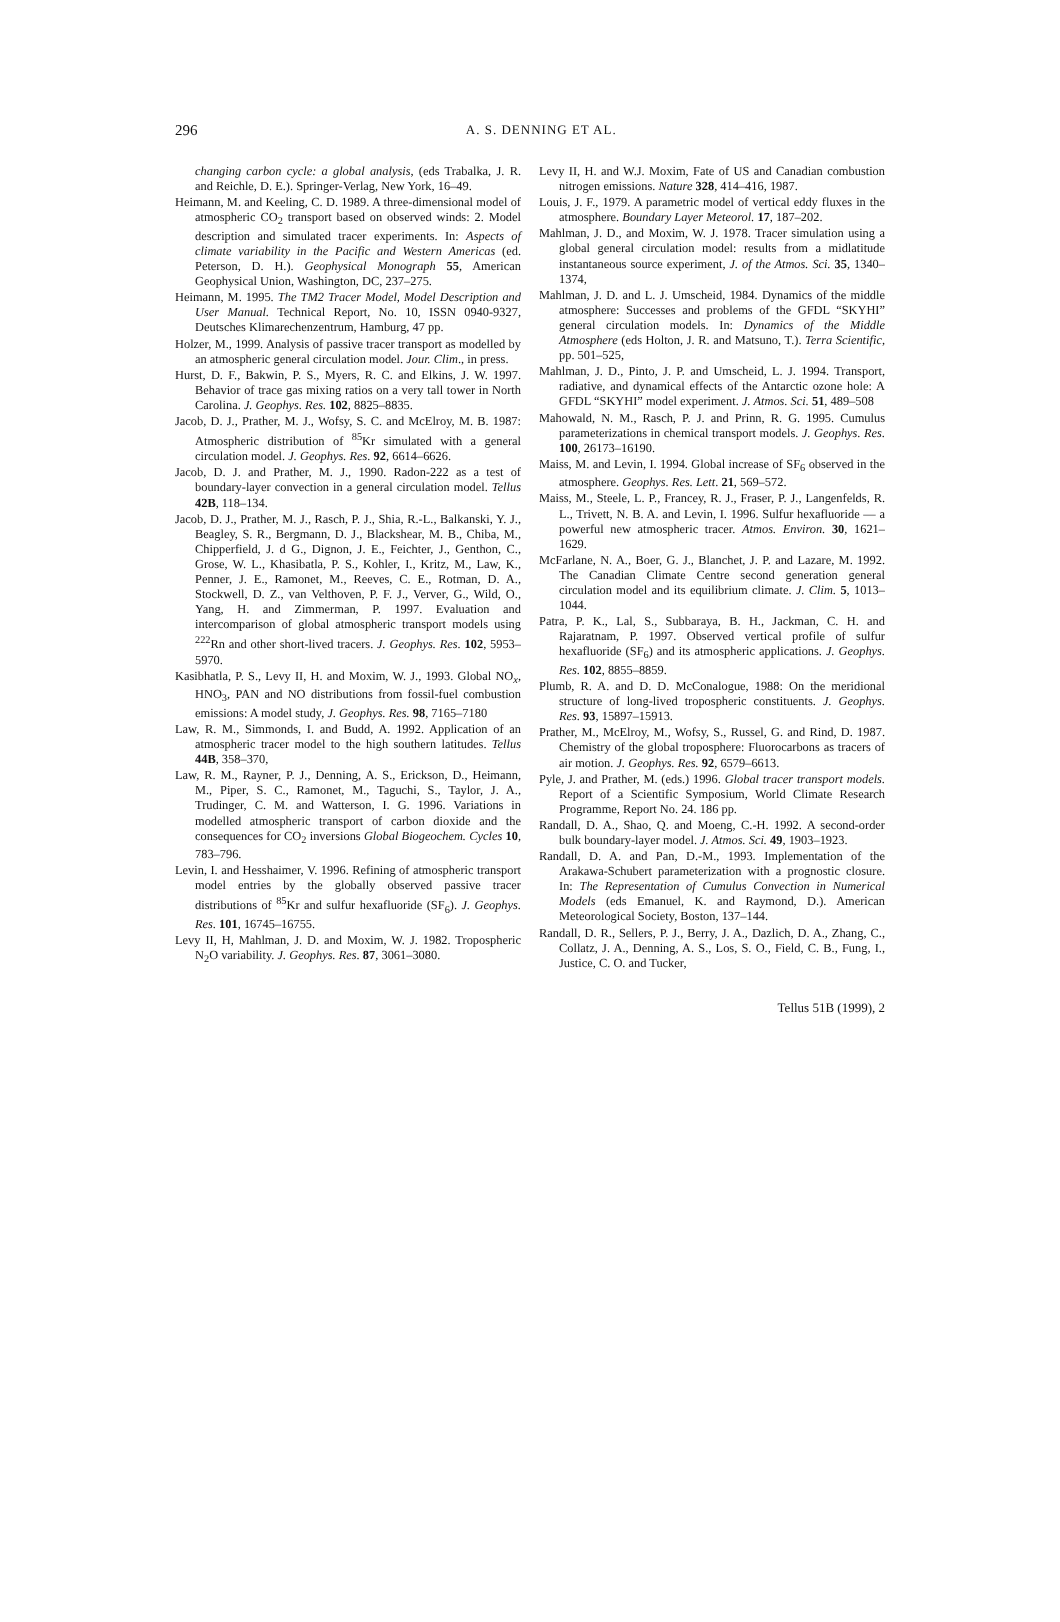296
A. S. DENNING ET AL.
changing carbon cycle: a global analysis, (eds Trabalka, J. R. and Reichle, D. E.). Springer-Verlag, New York, 16–49.
Heimann, M. and Keeling, C. D. 1989. A three-dimensional model of atmospheric CO<sub>2</sub> transport based on observed winds: 2. Model description and simulated tracer experiments. In: Aspects of climate variability in the Pacific and Western Americas (ed. Peterson, D. H.). Geophysical Monograph 55, American Geophysical Union, Washington, DC, 237–275.
Heimann, M. 1995. The TM2 Tracer Model, Model Description and User Manual. Technical Report, No. 10, ISSN 0940-9327, Deutsches Klimarechenzentrum, Hamburg, 47 pp.
Holzer, M., 1999. Analysis of passive tracer transport as modelled by an atmospheric general circulation model. Jour. Clim., in press.
Hurst, D. F., Bakwin, P. S., Myers, R. C. and Elkins, J. W. 1997. Behavior of trace gas mixing ratios on a very tall tower in North Carolina. J. Geophys. Res. 102, 8825–8835.
Jacob, D. J., Prather, M. J., Wofsy, S. C. and McElroy, M. B. 1987: Atmospheric distribution of <sup>85</sup>Kr simulated with a general circulation model. J. Geophys. Res. 92, 6614–6626.
Jacob, D. J. and Prather, M. J., 1990. Radon-222 as a test of boundary-layer convection in a general circulation model. Tellus 42B, 118–134.
Jacob, D. J., Prather, M. J., Rasch, P. J., Shia, R.-L., Balkanski, Y. J., Beagley, S. R., Bergmann, D. J., Blackshear, M. B., Chiba, M., Chipperfield, J. d G., Dignon, J. E., Feichter, J., Genthon, C., Grose, W. L., Khasibatla, P. S., Kohler, I., Kritz, M., Law, K., Penner, J. E., Ramonet, M., Reeves, C. E., Rotman, D. A., Stockwell, D. Z., van Velthoven, P. F. J., Verver, G., Wild, O., Yang, H. and Zimmerman, P. 1997. Evaluation and intercomparison of global atmospheric transport models using <sup>222</sup>Rn and other short-lived tracers. J. Geophys. Res. 102, 5953–5970.
Kasibhatla, P. S., Levy II, H. and Moxim, W. J., 1993. Global NO<sub>x</sub>, HNO<sub>3</sub>, PAN and NO distributions from fossil-fuel combustion emissions: A model study, J. Geophys. Res. 98, 7165–7180
Law, R. M., Simmonds, I. and Budd, A. 1992. Application of an atmospheric tracer model to the high southern latitudes. Tellus 44B, 358–370,
Law, R. M., Rayner, P. J., Denning, A. S., Erickson, D., Heimann, M., Piper, S. C., Ramonet, M., Taguchi, S., Taylor, J. A., Trudinger, C. M. and Watterson, I. G. 1996. Variations in modelled atmospheric transport of carbon dioxide and the consequences for CO<sub>2</sub> inversions Global Biogeochem. Cycles 10, 783–796.
Levin, I. and Hesshaimer, V. 1996. Refining of atmospheric transport model entries by the globally observed passive tracer distributions of <sup>85</sup>Kr and sulfur hexafluoride (SF<sub>6</sub>). J. Geophys. Res. 101, 16745–16755.
Levy II, H, Mahlman, J. D. and Moxim, W. J. 1982. Tropospheric N<sub>2</sub>O variability. J. Geophys. Res. 87, 3061–3080.
Levy II, H. and W.J. Moxim, Fate of US and Canadian combustion nitrogen emissions. Nature 328, 414–416, 1987.
Louis, J. F., 1979. A parametric model of vertical eddy fluxes in the atmosphere. Boundary Layer Meteorol. 17, 187–202.
Mahlman, J. D., and Moxim, W. J. 1978. Tracer simulation using a global general circulation model: results from a midlatitude instantaneous source experiment, J. of the Atmos. Sci. 35, 1340–1374,
Mahlman, J. D. and L. J. Umscheid, 1984. Dynamics of the middle atmosphere: Successes and problems of the GFDL “SKYHI” general circulation models. In: Dynamics of the Middle Atmosphere (eds Holton, J. R. and Matsuno, T.). Terra Scientific, pp. 501–525,
Mahlman, J. D., Pinto, J. P. and Umscheid, L. J. 1994. Transport, radiative, and dynamical effects of the Antarctic ozone hole: A GFDL “SKYHI” model experiment. J. Atmos. Sci. 51, 489–508
Mahowald, N. M., Rasch, P. J. and Prinn, R. G. 1995. Cumulus parameterizations in chemical transport models. J. Geophys. Res. 100, 26173–16190.
Maiss, M. and Levin, I. 1994. Global increase of SF<sub>6</sub> observed in the atmosphere. Geophys. Res. Lett. 21, 569–572.
Maiss, M., Steele, L. P., Francey, R. J., Fraser, P. J., Langenfelds, R. L., Trivett, N. B. A. and Levin, I. 1996. Sulfur hexafluoride — a powerful new atmospheric tracer. Atmos. Environ. 30, 1621–1629.
McFarlane, N. A., Boer, G. J., Blanchet, J. P. and Lazare, M. 1992. The Canadian Climate Centre second generation general circulation model and its equilibrium climate. J. Clim. 5, 1013–1044.
Patra, P. K., Lal, S., Subbaraya, B. H., Jackman, C. H. and Rajaratnam, P. 1997. Observed vertical profile of sulfur hexafluoride (SF<sub>6</sub>) and its atmospheric applications. J. Geophys. Res. 102, 8855–8859.
Plumb, R. A. and D. D. McConalogue, 1988: On the meridional structure of long-lived tropospheric constituents. J. Geophys. Res. 93, 15897–15913.
Prather, M., McElroy, M., Wofsy, S., Russel, G. and Rind, D. 1987. Chemistry of the global troposphere: Fluorocarbons as tracers of air motion. J. Geophys. Res. 92, 6579–6613.
Pyle, J. and Prather, M. (eds.) 1996. Global tracer transport models. Report of a Scientific Symposium, World Climate Research Programme, Report No. 24. 186 pp.
Randall, D. A., Shao, Q. and Moeng, C.-H. 1992. A second-order bulk boundary-layer model. J. Atmos. Sci. 49, 1903–1923.
Randall, D. A. and Pan, D.-M., 1993. Implementation of the Arakawa-Schubert parameterization with a prognostic closure. In: The Representation of Cumulus Convection in Numerical Models (eds Emanuel, K. and Raymond, D.). American Meteorological Society, Boston, 137–144.
Randall, D. R., Sellers, P. J., Berry, J. A., Dazlich, D. A., Zhang, C., Collatz, J. A., Denning, A. S., Los, S. O., Field, C. B., Fung, I., Justice, C. O. and Tucker,
Tellus 51B (1999), 2